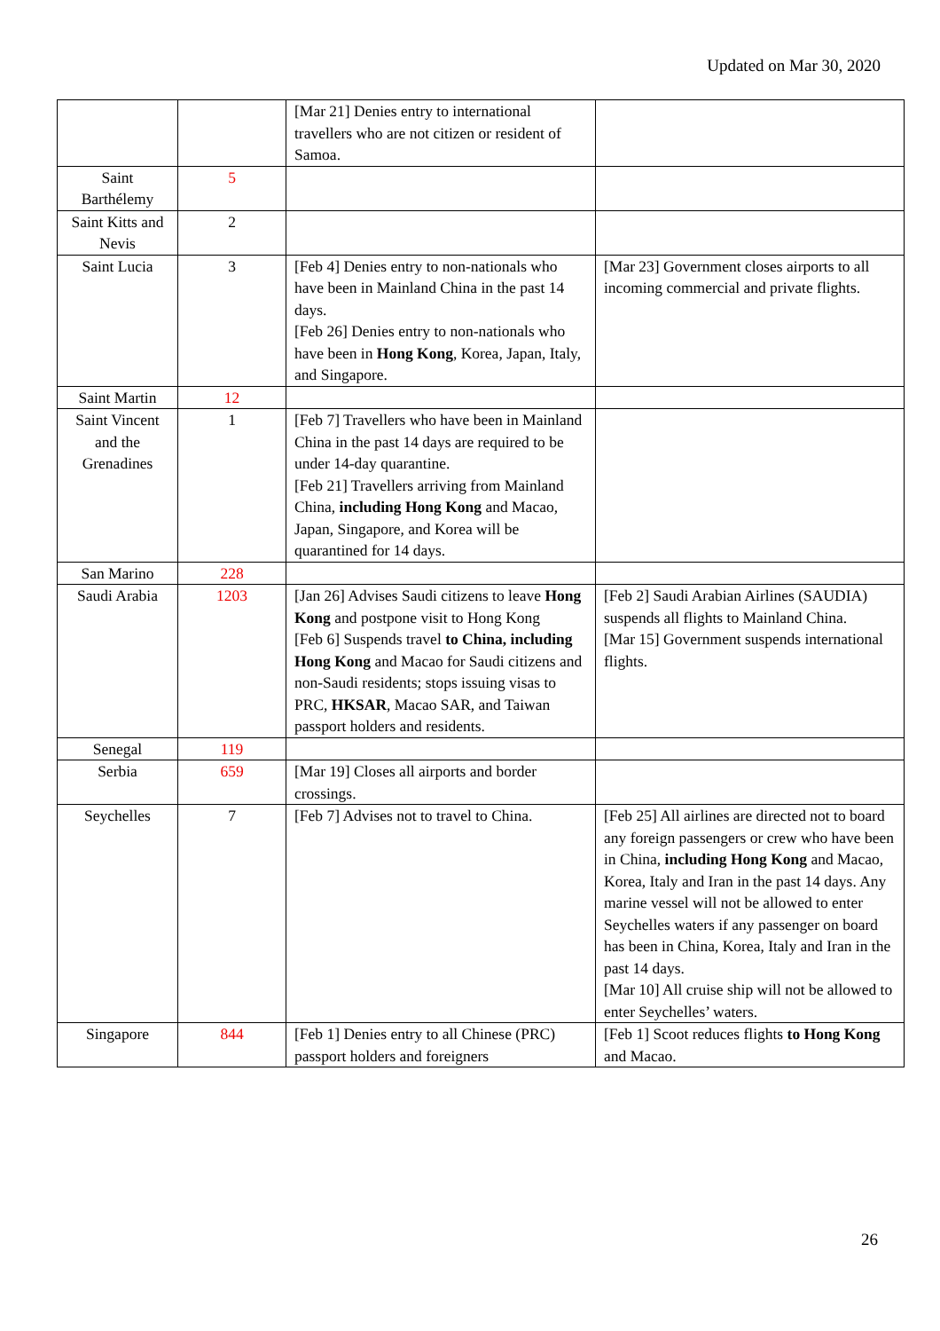Updated on Mar 30, 2020
| | | [Mar 21] Denies entry to international travellers who are not citizen or resident of Samoa. | |
| Saint Barthélemy | 5 | | |
| Saint Kitts and Nevis | 2 | | |
| Saint Lucia | 3 | [Feb 4] Denies entry to non-nationals who have been in Mainland China in the past 14 days. [Feb 26] Denies entry to non-nationals who have been in Hong Kong , Korea, Japan, Italy, and Singapore. | [Mar 23] Government closes airports to all incoming commercial and private flights. |
| Saint Martin | 12 | | |
| Saint Vincent and the Grenadines | 1 | [Feb 7] Travellers who have been in Mainland China in the past 14 days are required to be under 14-day quarantine. [Feb 21] Travellers arriving from Mainland China, including Hong Kong and Macao, Japan, Singapore, and Korea will be quarantined for 14 days. | |
| San Marino | 228 | | |
| Saudi Arabia | 1203 | [Jan 26] Advises Saudi citizens to leave Hong Kong and postpone visit to Hong Kong [Feb 6] Suspends travel to China, including Hong Kong and Macao for Saudi citizens and non-Saudi residents; stops issuing visas to PRC, HKSAR , Macao SAR, and Taiwan passport holders and residents. | [Feb 2] Saudi Arabian Airlines (SAUDIA) suspends all flights to Mainland China. [Mar 15] Government suspends international flights. |
| Senegal | 119 | | |
| Serbia | 659 | [Mar 19] Closes all airports and border crossings. | |
| Seychelles | 7 | [Feb 7] Advises not to travel to China. | [Feb 25] All airlines are directed not to board any foreign passengers or crew who have been in China, including Hong Kong and Macao, Korea, Italy and Iran in the past 14 days. Any marine vessel will not be allowed to enter Seychelles waters if any passenger on board has been in China, Korea, Italy and Iran in the past 14 days. [Mar 10] All cruise ship will not be allowed to enter Seychelles’ waters. |
| Singapore | 844 | [Feb 1] Denies entry to all Chinese (PRC) passport holders and foreigners | [Feb 1] Scoot reduces flights to Hong Kong and Macao. |
26